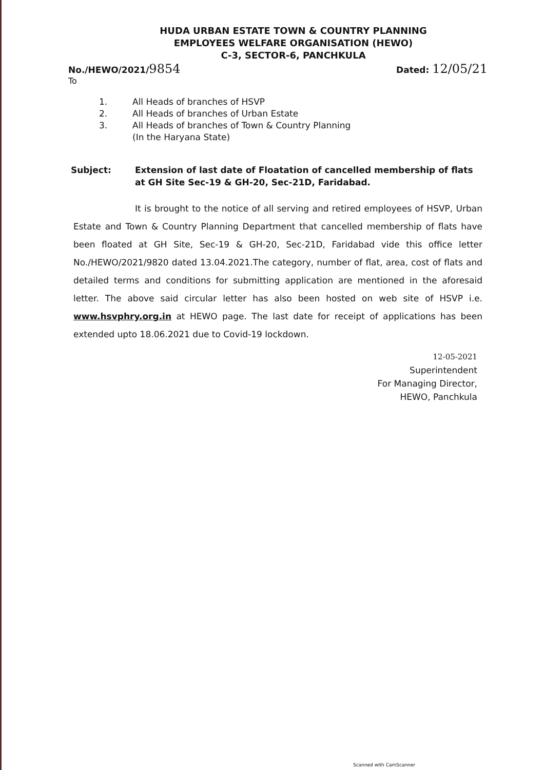HUDA URBAN ESTATE TOWN & COUNTRY PLANNING
EMPLOYEES WELFARE ORGANISATION (HEWO)
C-3, SECTOR-6, PANCHKULA
No./HEWO/2021/9854
Dated: 12/05/21
To
1. All Heads of branches of HSVP
2. All Heads of branches of Urban Estate
3. All Heads of branches of Town & Country Planning
(In the Haryana State)
Subject: Extension of last date of Floatation of cancelled membership of flats at GH Site Sec-19 & GH-20, Sec-21D, Faridabad.
It is brought to the notice of all serving and retired employees of HSVP, Urban Estate and Town & Country Planning Department that cancelled membership of flats have been floated at GH Site, Sec-19 & GH-20, Sec-21D, Faridabad vide this office letter No./HEWO/2021/9820 dated 13.04.2021.The category, number of flat, area, cost of flats and detailed terms and conditions for submitting application are mentioned in the aforesaid letter. The above said circular letter has also been hosted on web site of HSVP i.e. www.hsvphry.org.in at HEWO page. The last date for receipt of applications has been extended upto 18.06.2021 due to Covid-19 lockdown.
12-05-2021
Superintendent
For Managing Director,
HEWO, Panchkula
Scanned with CamScanner